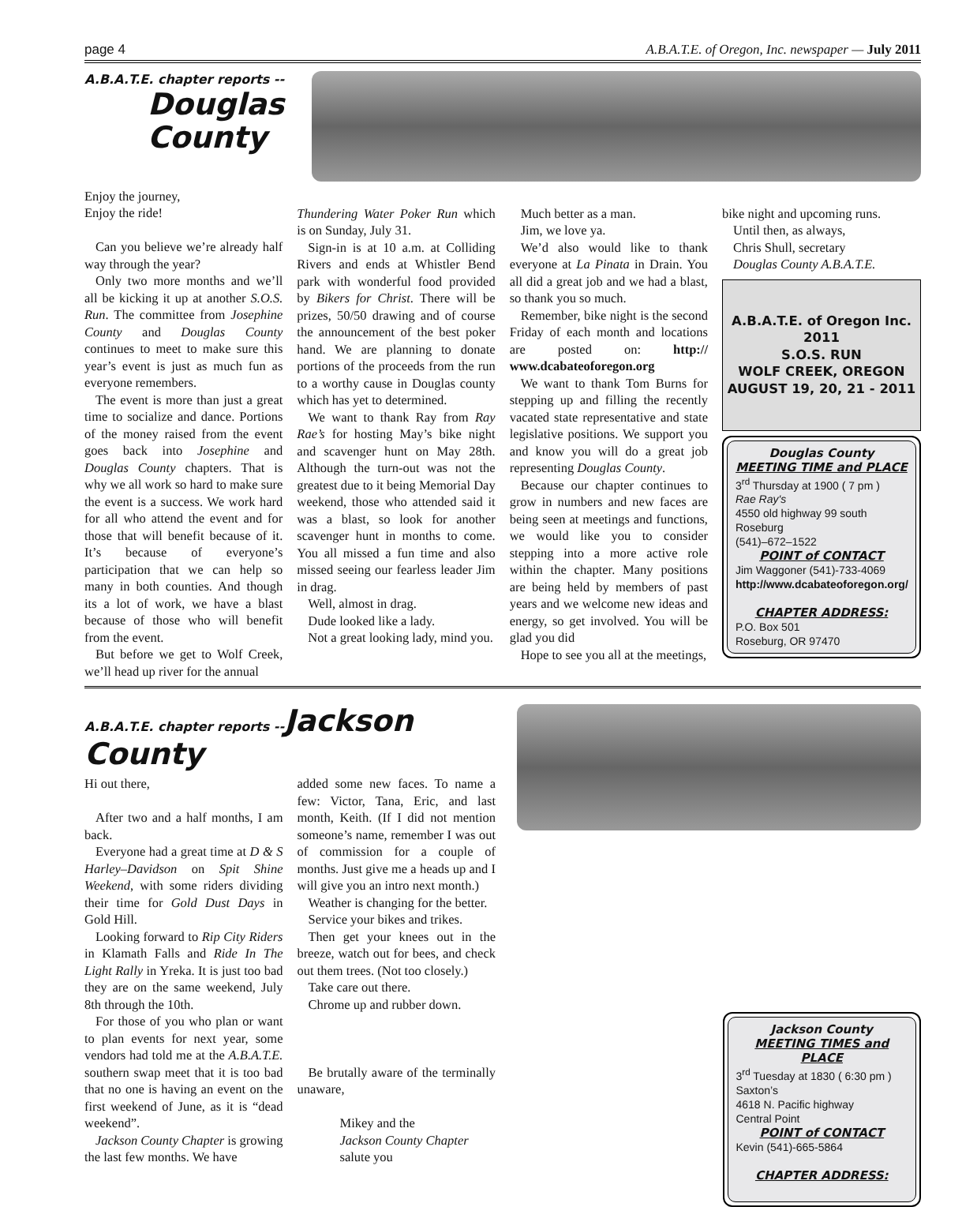page 4 A.B.A.T.E. of Oregon, Inc. newspaper — July 2011
A.B.A.T.E. chapter reports --
Douglas
County
Enjoy the journey,
Enjoy the ride!
Can you believe we’re already half way through the year?
Only two more months and we’ll all be kicking it up at another S.O.S. Run. The committee from Josephine County and Douglas County continues to meet to make sure this year’s event is just as much fun as everyone remembers.
The event is more than just a great time to socialize and dance. Portions of the money raised from the event goes back into Josephine and Douglas County chapters. That is why we all work so hard to make sure the event is a success. We work hard for all who attend the event and for those that will benefit because of it. It’s because of everyone’s participation that we can help so many in both counties. And though its a lot of work, we have a blast because of those who will benefit from the event.
But before we get to Wolf Creek, we’ll head up river for the annual
Thundering Water Poker Run which is on Sunday, July 31.
Sign-in is at 10 a.m. at Colliding Rivers and ends at Whistler Bend park with wonderful food provided by Bikers for Christ. There will be prizes, 50/50 drawing and of course the announcement of the best poker hand. We are planning to donate portions of the proceeds from the run to a worthy cause in Douglas county which has yet to determined.
We want to thank Ray from Ray Rae’s for hosting May’s bike night and scavenger hunt on May 28th. Although the turn-out was not the greatest due to it being Memorial Day weekend, those who attended said it was a blast, so look for another scavenger hunt in months to come. You all missed a fun time and also missed seeing our fearless leader Jim in drag.
Well, almost in drag.
Dude looked like a lady.
Not a great looking lady, mind you.
Much better as a man.
Jim, we love ya.
We’d also would like to thank everyone at La Pinata in Drain. You all did a great job and we had a blast, so thank you so much.
Remember, bike night is the second Friday of each month and locations are posted on: http:// www.dcabateoforegon.org
We want to thank Tom Burns for stepping up and filling the recently vacated state representative and state legislative positions. We support you and know you will do a great job representing Douglas County.
Because our chapter continues to grow in numbers and new faces are being seen at meetings and functions, we would like you to consider stepping into a more active role within the chapter. Many positions are being held by members of past years and we welcome new ideas and energy, so get involved. You will be glad you did
Hope to see you all at the meetings,
bike night and upcoming runs.
Until then, as always,
Chris Shull, secretary
Douglas County A.B.A.T.E.
A.B.A.T.E. of Oregon Inc.
2011
S.O.S. RUN
WOLF CREEK, OREGON
AUGUST 19, 20, 21 - 2011
Douglas County
MEETING TIME and PLACE
3<sup>rd</sup> Thursday at 1900 ( 7 pm )
Rae Ray's
4550 old highway 99 south
Roseburg
(541)–672–1522
POINT of CONTACT
Jim Waggoner (541)-733-4069
http://www.dcabateoforegon.org/
CHAPTER ADDRESS:
P.O. Box 501
Roseburg, OR 97470
A.B.A.T.E. chapter reports --Jackson County
Hi out there,
After two and a half months, I am back.
Everyone had a great time at D & S Harley–Davidson on Spit Shine Weekend, with some riders dividing their time for Gold Dust Days in Gold Hill.
Looking forward to Rip City Riders in Klamath Falls and Ride In The Light Rally in Yreka. It is just too bad they are on the same weekend, July 8th through the 10th.
For those of you who plan or want to plan events for next year, some vendors had told me at the A.B.A.T.E. southern swap meet that it is too bad that no one is having an event on the first weekend of June, as it is “dead weekend”.
Jackson County Chapter is growing the last few months. We have
added some new faces. To name a few: Victor, Tana, Eric, and last month, Keith. (If I did not mention someone’s name, remember I was out of commission for a couple of months. Just give me a heads up and I will give you an intro next month.)
Weather is changing for the better.
Service your bikes and trikes.
Then get your knees out in the breeze, watch out for bees, and check out them trees. (Not too closely.)
Take care out there.
Chrome up and rubber down.
Be brutally aware of the terminally unaware,
Mikey and the
Jackson County Chapter
salute you
Jackson County
MEETING TIMES and PLACE
3<sup>rd</sup> Tuesday at 1830 ( 6:30 pm )
Saxton’s
4618 N. Pacific highway
Central Point
POINT of CONTACT
Kevin (541)-665-5864
CHAPTER ADDRESS: